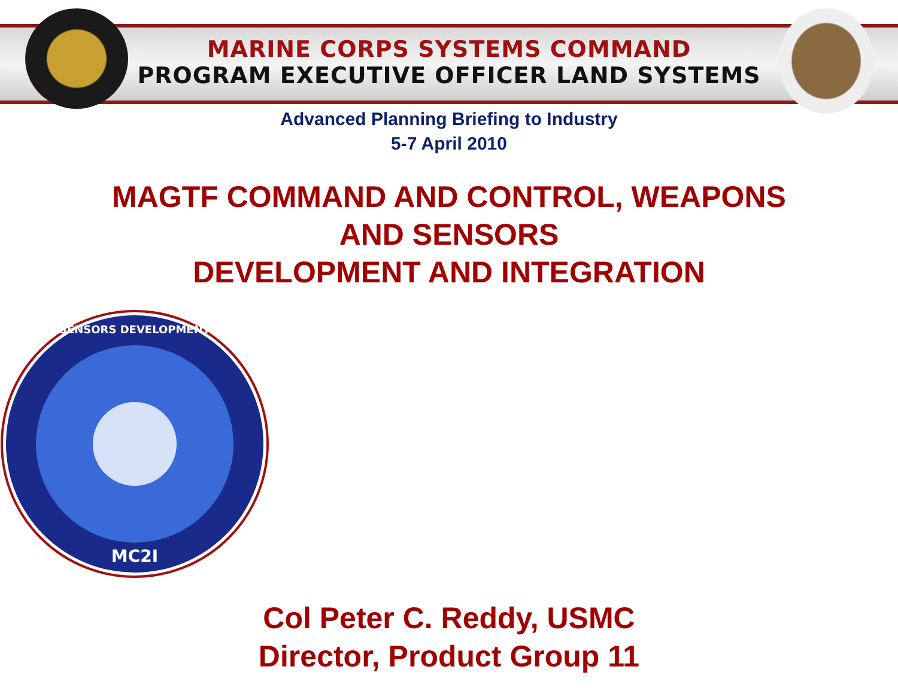MARINE CORPS SYSTEMS COMMAND
PROGRAM EXECUTIVE OFFICER LAND SYSTEMS
Advanced Planning Briefing to Industry
5-7 April 2010
MAGTF COMMAND AND CONTROL, WEAPONS
AND SENSORS
DEVELOPMENT AND INTEGRATION
MC2I
SENSORS DEVELOPMENT
Col Peter C. Reddy, USMC
Director, Product Group 11